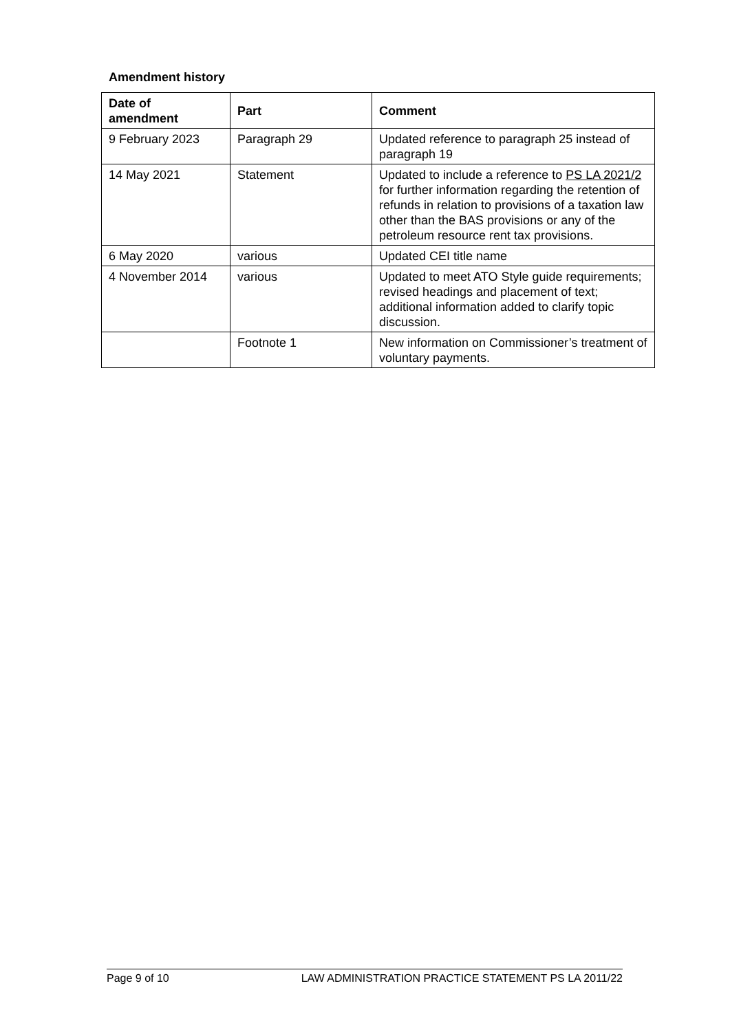Amendment history
| Date of amendment | Part | Comment |
| --- | --- | --- |
| 9 February 2023 | Paragraph 29 | Updated reference to paragraph 25 instead of paragraph 19 |
| 14 May 2021 | Statement | Updated to include a reference to PS LA 2021/2 for further information regarding the retention of refunds in relation to provisions of a taxation law other than the BAS provisions or any of the petroleum resource rent tax provisions. |
| 6 May 2020 | various | Updated CEI title name |
| 4 November 2014 | various | Updated to meet ATO Style guide requirements; revised headings and placement of text; additional information added to clarify topic discussion. |
| | Footnote 1 | New information on Commissioner’s treatment of voluntary payments. |
Page 9 of 10 LAW ADMINISTRATION PRACTICE STATEMENT PS LA 2011/22